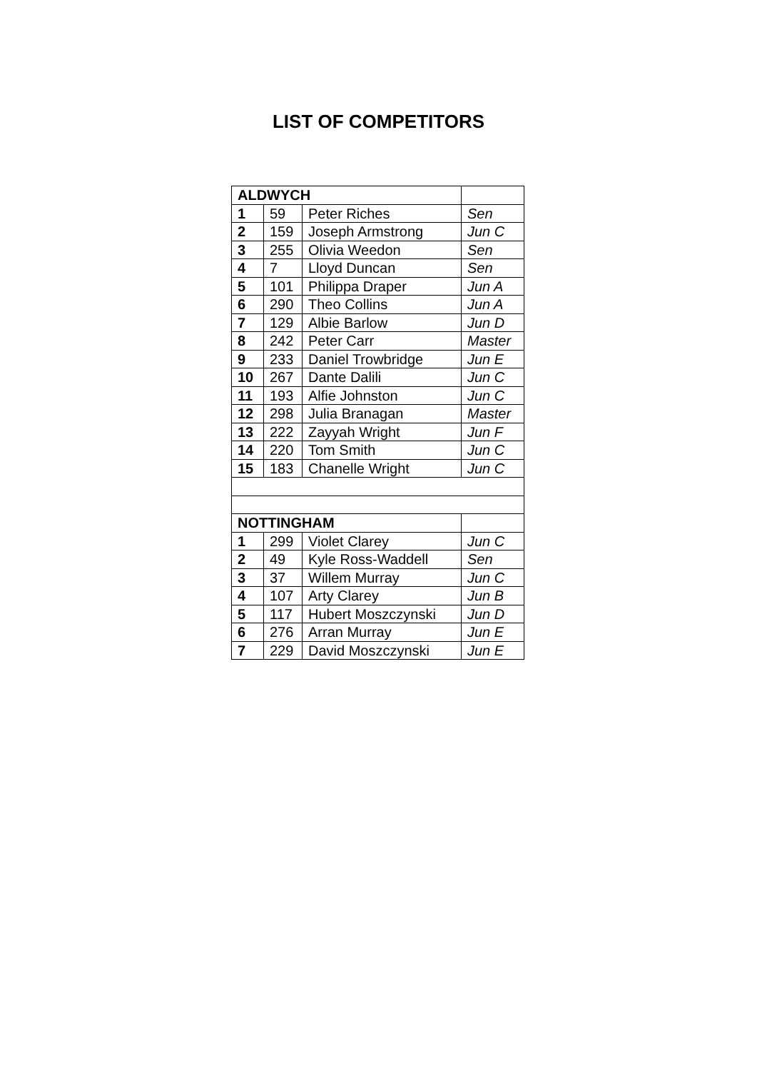LIST OF COMPETITORS
| ALDWYCH | | | |
| 1 | 59 | Peter Riches | Sen |
| 2 | 159 | Joseph Armstrong | Jun C |
| 3 | 255 | Olivia Weedon | Sen |
| 4 | 7 | Lloyd Duncan | Sen |
| 5 | 101 | Philippa Draper | Jun A |
| 6 | 290 | Theo Collins | Jun A |
| 7 | 129 | Albie Barlow | Jun D |
| 8 | 242 | Peter Carr | Master |
| 9 | 233 | Daniel Trowbridge | Jun E |
| 10 | 267 | Dante Dalili | Jun C |
| 11 | 193 | Alfie Johnston | Jun C |
| 12 | 298 | Julia Branagan | Master |
| 13 | 222 | Zayyah Wright | Jun F |
| 14 | 220 | Tom Smith | Jun C |
| 15 | 183 | Chanelle Wright | Jun C |
| NOTTINGHAM | | | |
| 1 | 299 | Violet Clarey | Jun C |
| 2 | 49 | Kyle Ross-Waddell | Sen |
| 3 | 37 | Willem Murray | Jun C |
| 4 | 107 | Arty Clarey | Jun B |
| 5 | 117 | Hubert Moszczynski | Jun D |
| 6 | 276 | Arran Murray | Jun E |
| 7 | 229 | David Moszczynski | Jun E |